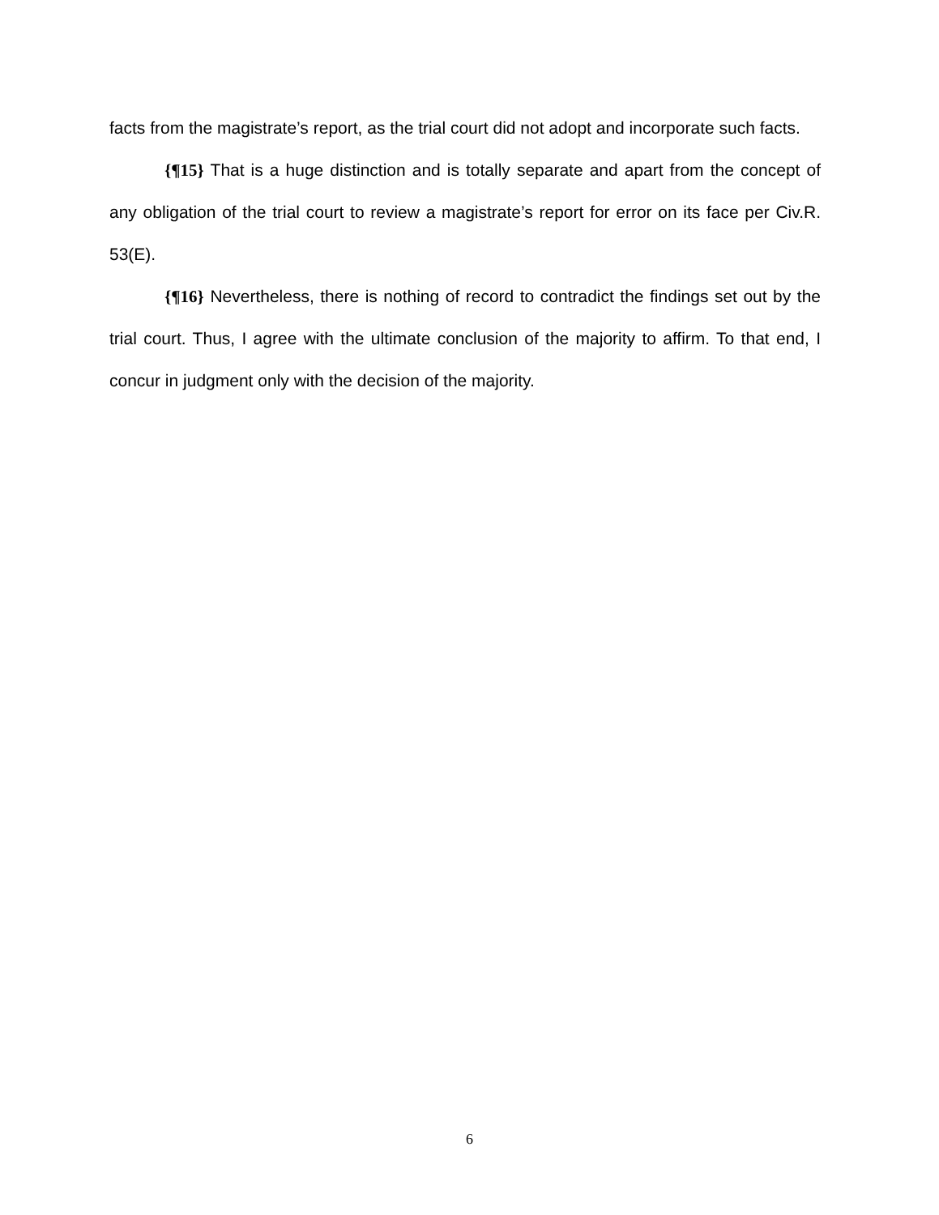facts from the magistrate’s report, as the trial court did not adopt and incorporate such facts.
{¶15} That is a huge distinction and is totally separate and apart from the concept of any obligation of the trial court to review a magistrate’s report for error on its face per Civ.R. 53(E).
{¶16} Nevertheless, there is nothing of record to contradict the findings set out by the trial court. Thus, I agree with the ultimate conclusion of the majority to affirm. To that end, I concur in judgment only with the decision of the majority.
6